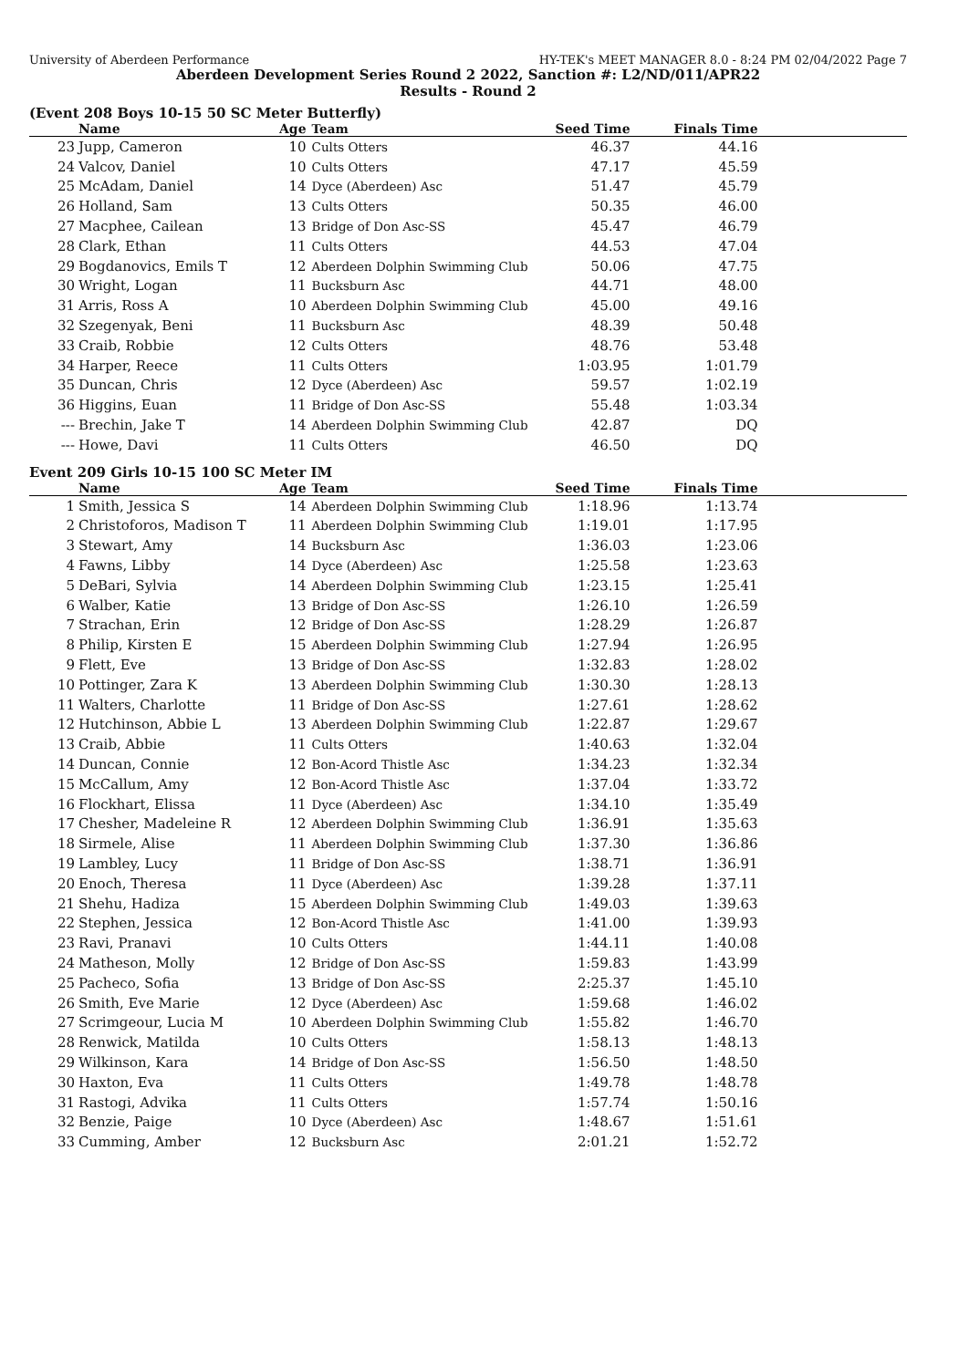University of Aberdeen Performance HY-TEK's MEET MANAGER 8.0 - 8:24 PM 02/04/2022 Page 7
Aberdeen Development Series Round 2 2022, Sanction #: L2/ND/011/APR22
Results - Round 2
(Event 208 Boys 10-15 50 SC Meter Butterfly)
| | Name | Age | Team | Seed Time | Finals Time | |
| --- | --- | --- | --- | --- | --- | --- |
| 23 | Jupp, Cameron | 10 | Cults Otters | 46.37 | 44.16 | |
| 24 | Valcov, Daniel | 10 | Cults Otters | 47.17 | 45.59 | |
| 25 | McAdam, Daniel | 14 | Dyce (Aberdeen) Asc | 51.47 | 45.79 | |
| 26 | Holland, Sam | 13 | Cults Otters | 50.35 | 46.00 | |
| 27 | Macphee, Cailean | 13 | Bridge of Don Asc-SS | 45.47 | 46.79 | |
| 28 | Clark, Ethan | 11 | Cults Otters | 44.53 | 47.04 | |
| 29 | Bogdanovics, Emils T | 12 | Aberdeen Dolphin Swimming Club | 50.06 | 47.75 | |
| 30 | Wright, Logan | 11 | Bucksburn Asc | 44.71 | 48.00 | |
| 31 | Arris, Ross A | 10 | Aberdeen Dolphin Swimming Club | 45.00 | 49.16 | |
| 32 | Szegenyak, Beni | 11 | Bucksburn Asc | 48.39 | 50.48 | |
| 33 | Craib, Robbie | 12 | Cults Otters | 48.76 | 53.48 | |
| 34 | Harper, Reece | 11 | Cults Otters | 1:03.95 | 1:01.79 | |
| 35 | Duncan, Chris | 12 | Dyce (Aberdeen) Asc | 59.57 | 1:02.19 | |
| 36 | Higgins, Euan | 11 | Bridge of Don Asc-SS | 55.48 | 1:03.34 | |
| --- | Brechin, Jake T | 14 | Aberdeen Dolphin Swimming Club | 42.87 | DQ | |
| --- | Howe, Davi | 11 | Cults Otters | 46.50 | DQ | |
Event 209 Girls 10-15 100 SC Meter IM
| | Name | Age | Team | Seed Time | Finals Time | |
| --- | --- | --- | --- | --- | --- | --- |
| 1 | Smith, Jessica S | 14 | Aberdeen Dolphin Swimming Club | 1:18.96 | 1:13.74 | |
| 2 | Christoforos, Madison T | 11 | Aberdeen Dolphin Swimming Club | 1:19.01 | 1:17.95 | |
| 3 | Stewart, Amy | 14 | Bucksburn Asc | 1:36.03 | 1:23.06 | |
| 4 | Fawns, Libby | 14 | Dyce (Aberdeen) Asc | 1:25.58 | 1:23.63 | |
| 5 | DeBari, Sylvia | 14 | Aberdeen Dolphin Swimming Club | 1:23.15 | 1:25.41 | |
| 6 | Walber, Katie | 13 | Bridge of Don Asc-SS | 1:26.10 | 1:26.59 | |
| 7 | Strachan, Erin | 12 | Bridge of Don Asc-SS | 1:28.29 | 1:26.87 | |
| 8 | Philip, Kirsten E | 15 | Aberdeen Dolphin Swimming Club | 1:27.94 | 1:26.95 | |
| 9 | Flett, Eve | 13 | Bridge of Don Asc-SS | 1:32.83 | 1:28.02 | |
| 10 | Pottinger, Zara K | 13 | Aberdeen Dolphin Swimming Club | 1:30.30 | 1:28.13 | |
| 11 | Walters, Charlotte | 11 | Bridge of Don Asc-SS | 1:27.61 | 1:28.62 | |
| 12 | Hutchinson, Abbie L | 13 | Aberdeen Dolphin Swimming Club | 1:22.87 | 1:29.67 | |
| 13 | Craib, Abbie | 11 | Cults Otters | 1:40.63 | 1:32.04 | |
| 14 | Duncan, Connie | 12 | Bon-Acord Thistle Asc | 1:34.23 | 1:32.34 | |
| 15 | McCallum, Amy | 12 | Bon-Acord Thistle Asc | 1:37.04 | 1:33.72 | |
| 16 | Flockhart, Elissa | 11 | Dyce (Aberdeen) Asc | 1:34.10 | 1:35.49 | |
| 17 | Chesher, Madeleine R | 12 | Aberdeen Dolphin Swimming Club | 1:36.91 | 1:35.63 | |
| 18 | Sirmele, Alise | 11 | Aberdeen Dolphin Swimming Club | 1:37.30 | 1:36.86 | |
| 19 | Lambley, Lucy | 11 | Bridge of Don Asc-SS | 1:38.71 | 1:36.91 | |
| 20 | Enoch, Theresa | 11 | Dyce (Aberdeen) Asc | 1:39.28 | 1:37.11 | |
| 21 | Shehu, Hadiza | 15 | Aberdeen Dolphin Swimming Club | 1:49.03 | 1:39.63 | |
| 22 | Stephen, Jessica | 12 | Bon-Acord Thistle Asc | 1:41.00 | 1:39.93 | |
| 23 | Ravi, Pranavi | 10 | Cults Otters | 1:44.11 | 1:40.08 | |
| 24 | Matheson, Molly | 12 | Bridge of Don Asc-SS | 1:59.83 | 1:43.99 | |
| 25 | Pacheco, Sofia | 13 | Bridge of Don Asc-SS | 2:25.37 | 1:45.10 | |
| 26 | Smith, Eve Marie | 12 | Dyce (Aberdeen) Asc | 1:59.68 | 1:46.02 | |
| 27 | Scrimgeour, Lucia M | 10 | Aberdeen Dolphin Swimming Club | 1:55.82 | 1:46.70 | |
| 28 | Renwick, Matilda | 10 | Cults Otters | 1:58.13 | 1:48.13 | |
| 29 | Wilkinson, Kara | 14 | Bridge of Don Asc-SS | 1:56.50 | 1:48.50 | |
| 30 | Haxton, Eva | 11 | Cults Otters | 1:49.78 | 1:48.78 | |
| 31 | Rastogi, Advika | 11 | Cults Otters | 1:57.74 | 1:50.16 | |
| 32 | Benzie, Paige | 10 | Dyce (Aberdeen) Asc | 1:48.67 | 1:51.61 | |
| 33 | Cumming, Amber | 12 | Bucksburn Asc | 2:01.21 | 1:52.72 | |